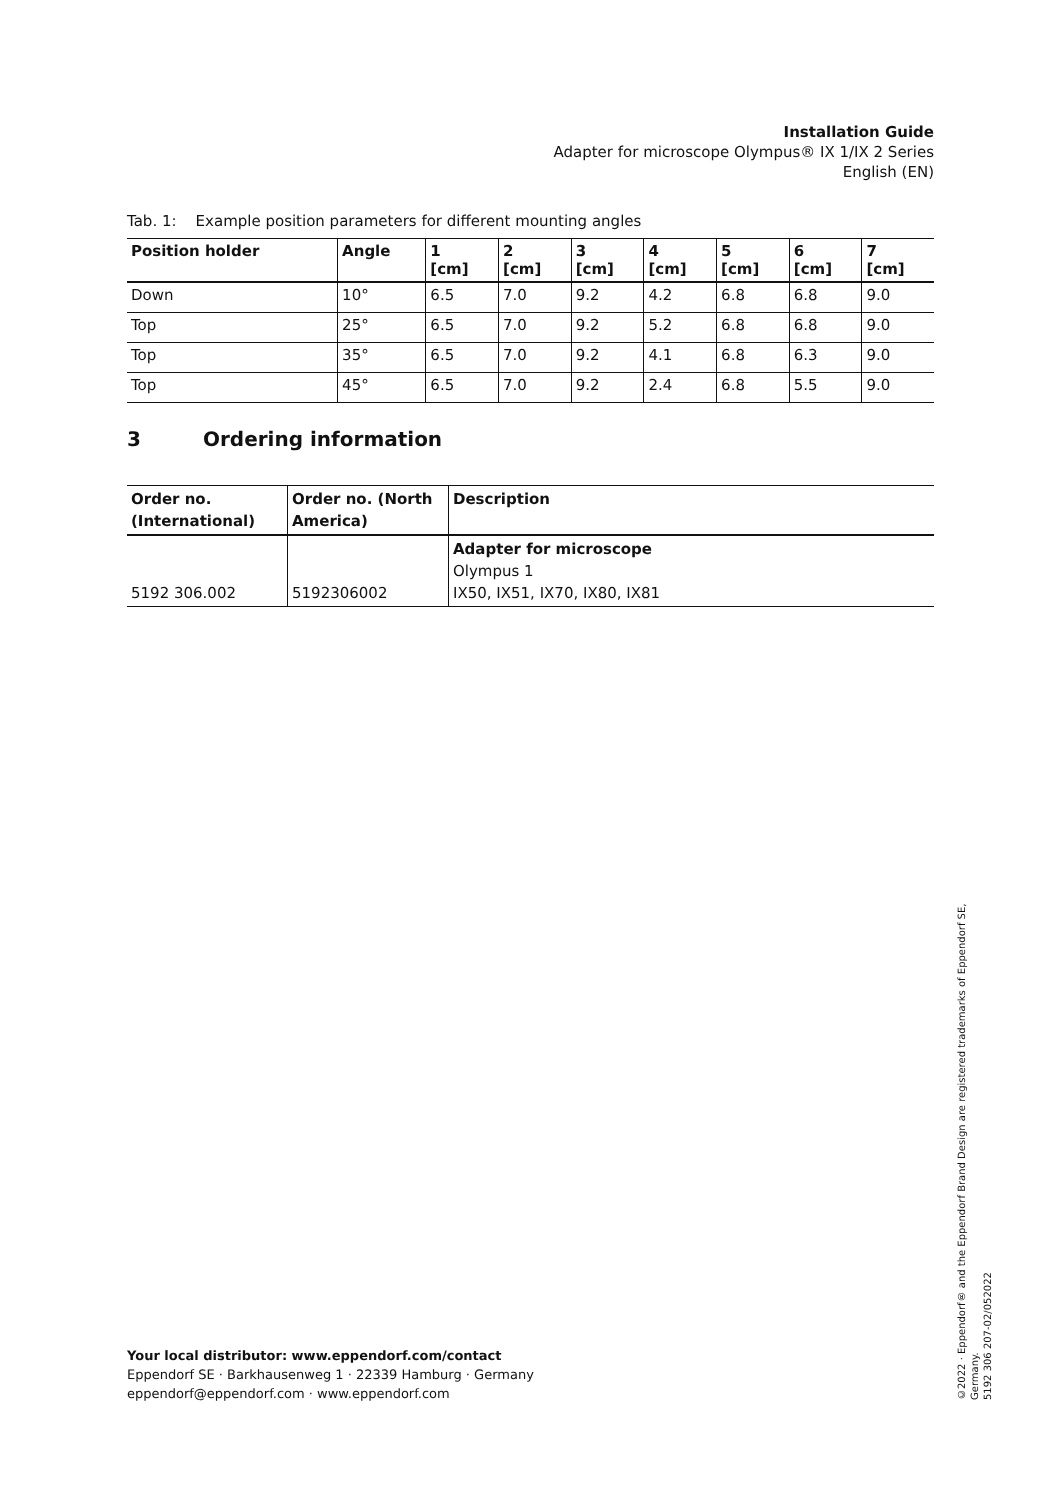Installation Guide
Adapter for microscope Olympus® IX 1/IX 2 Series
English (EN)
Tab. 1: Example position parameters for different mounting angles
| Position holder | Angle | 1 [cm] | 2 [cm] | 3 [cm] | 4 [cm] | 5 [cm] | 6 [cm] | 7 [cm] |
| --- | --- | --- | --- | --- | --- | --- | --- | --- |
| Down | 10° | 6.5 | 7.0 | 9.2 | 4.2 | 6.8 | 6.8 | 9.0 |
| Top | 25° | 6.5 | 7.0 | 9.2 | 5.2 | 6.8 | 6.8 | 9.0 |
| Top | 35° | 6.5 | 7.0 | 9.2 | 4.1 | 6.8 | 6.3 | 9.0 |
| Top | 45° | 6.5 | 7.0 | 9.2 | 2.4 | 6.8 | 5.5 | 9.0 |
3 Ordering information
| Order no. (International) | Order no. (North America) | Description |
| --- | --- | --- |
| 5192 306.002 | 5192306002 | Adapter for microscope Olympus 1 IX50, IX51, IX70, IX80, IX81 |
Your local distributor: www.eppendorf.com/contact
Eppendorf SE · Barkhausenweg 1 · 22339 Hamburg · Germany
eppendorf@eppendorf.com · www.eppendorf.com
©2022 · Eppendorf® and the Eppendorf Brand Design are registered trademarks of Eppendorf SE, Germany.
5192 306 207-02/052022